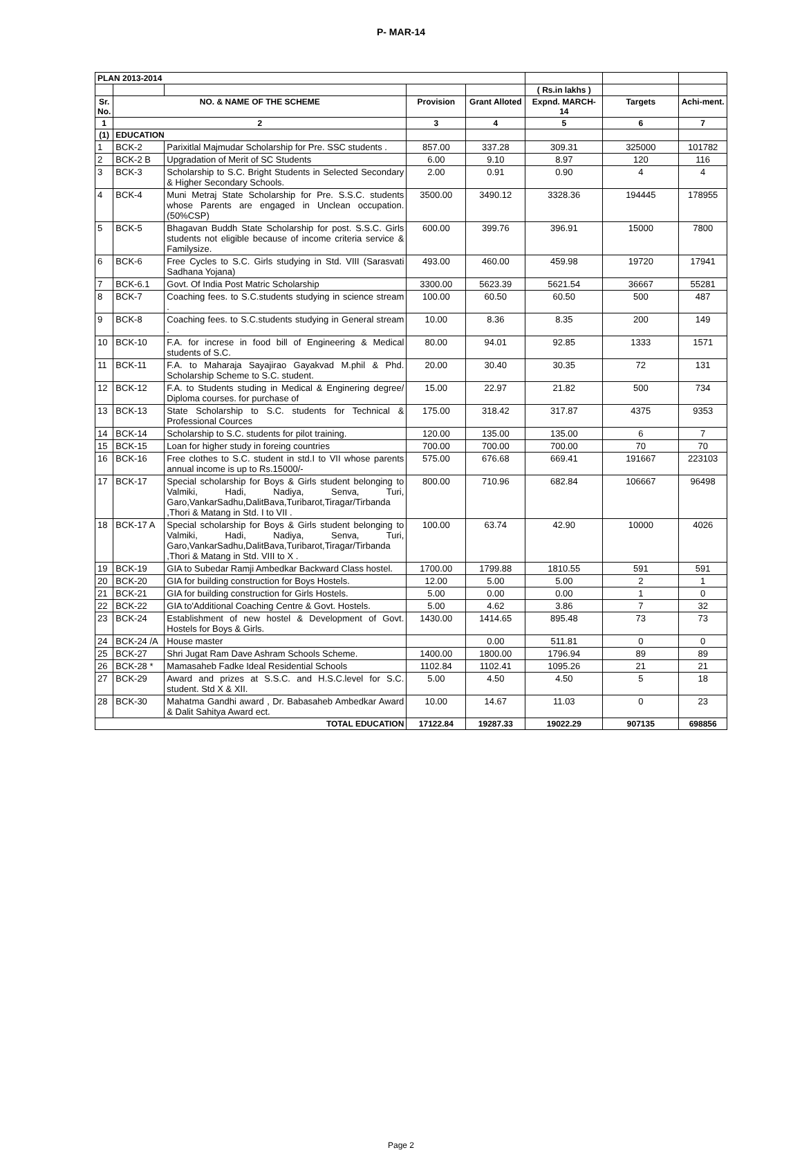P- MAR-14
| PLAN 2013-2014 | | | | | | | |
| --- | --- | --- | --- | --- | --- | --- | --- |
| | | | | | ( Rs.in lakhs ) | | |
| Sr. No. | NO. & NAME OF THE SCHEME | | Provision | Grant Alloted | Expnd. MARCH-14 | Targets | Achi-ment. |
| 1 | 2 | | 3 | 4 | 5 | 6 | 7 |
| (1) | EDUCATION | | | | | | |
| 1 | BCK-2 | Parixitlal Majmudar Scholarship for Pre. SSC students . | 857.00 | 337.28 | 309.31 | 325000 | 101782 |
| 2 | BCK-2 B | Upgradation of Merit of SC Students | 6.00 | 9.10 | 8.97 | 120 | 116 |
| 3 | BCK-3 | Scholarship to S.C. Bright Students in Selected Secondary & Higher Secondary Schools. | 2.00 | 0.91 | 0.90 | 4 | 4 |
| 4 | BCK-4 | Muni Metraj State Scholarship for Pre. S.S.C. students whose Parents are engaged in Unclean occupation. (50%CSP) | 3500.00 | 3490.12 | 3328.36 | 194445 | 178955 |
| 5 | BCK-5 | Bhagavan Buddh State Scholarship for post. S.S.C. Girls students not eligible because of income criteria service & Familysize. | 600.00 | 399.76 | 396.91 | 15000 | 7800 |
| 6 | BCK-6 | Free Cycles to S.C. Girls studying in Std. VIII (Sarasvati Sadhana Yojana) | 493.00 | 460.00 | 459.98 | 19720 | 17941 |
| 7 | BCK-6.1 | Govt. Of India Post Matric Scholarship | 3300.00 | 5623.39 | 5621.54 | 36667 | 55281 |
| 8 | BCK-7 | Coaching fees. to S.C.students studying in science stream . | 100.00 | 60.50 | 60.50 | 500 | 487 |
| 9 | BCK-8 | Coaching fees. to S.C.students studying in General stream . | 10.00 | 8.36 | 8.35 | 200 | 149 |
| 10 | BCK-10 | F.A. for increse in food bill of Engineering & Medical students of S.C. | 80.00 | 94.01 | 92.85 | 1333 | 1571 |
| 11 | BCK-11 | F.A. to Maharaja Sayajirao Gayakvad M.phil & Phd. Scholarship Scheme to S.C. student. | 20.00 | 30.40 | 30.35 | 72 | 131 |
| 12 | BCK-12 | F.A. to Students studing in Medical & Enginering degree/ Diploma courses. for purchase of | 15.00 | 22.97 | 21.82 | 500 | 734 |
| 13 | BCK-13 | State Scholarship to S.C. students for Technical & Professional Cources | 175.00 | 318.42 | 317.87 | 4375 | 9353 |
| 14 | BCK-14 | Scholarship to S.C. students for pilot training. | 120.00 | 135.00 | 135.00 | 6 | 7 |
| 15 | BCK-15 | Loan for higher study in foreing countries | 700.00 | 700.00 | 700.00 | 70 | 70 |
| 16 | BCK-16 | Free clothes to S.C. student in std.I to VII whose parents annual income is up to Rs.15000/- | 575.00 | 676.68 | 669.41 | 191667 | 223103 |
| 17 | BCK-17 | Special scholarship for Boys & Girls student belonging to Valmiki, Hadi, Nadiya, Senva, Turi, Garo,VankarSadhu,DalitBava,Turibarot,Tiragar/Tirbanda ,Thori & Matang in Std. I to VII . | 800.00 | 710.96 | 682.84 | 106667 | 96498 |
| 18 | BCK-17 A | Special scholarship for Boys & Girls student belonging to Valmiki, Hadi, Nadiya, Senva, Turi, Garo,VankarSadhu,DalitBava,Turibarot,Tiragar/Tirbanda ,Thori & Matang in Std. VIII to X . | 100.00 | 63.74 | 42.90 | 10000 | 4026 |
| 19 | BCK-19 | GIA to Subedar Ramji Ambedkar Backward Class hostel. | 1700.00 | 1799.88 | 1810.55 | 591 | 591 |
| 20 | BCK-20 | GIA for building construction for Boys Hostels. | 12.00 | 5.00 | 5.00 | 2 | 1 |
| 21 | BCK-21 | GIA for building construction for Girls Hostels. | 5.00 | 0.00 | 0.00 | 1 | 0 |
| 22 | BCK-22 | GIA to'Additional Coaching Centre & Govt. Hostels. | 5.00 | 4.62 | 3.86 | 7 | 32 |
| 23 | BCK-24 | Establishment of new hostel & Development of Govt. Hostels for Boys & Girls. | 1430.00 | 1414.65 | 895.48 | 73 | 73 |
| 24 | BCK-24 /A | House master | | 0.00 | 511.81 | 0 | 0 |
| 25 | BCK-27 | Shri Jugat Ram Dave Ashram Schools Scheme. | 1400.00 | 1800.00 | 1796.94 | 89 | 89 |
| 26 | BCK-28 * | Mamasaheb Fadke Ideal Residential Schools | 1102.84 | 1102.41 | 1095.26 | 21 | 21 |
| 27 | BCK-29 | Award and prizes at S.S.C. and H.S.C.level for S.C. student. Std X & XII. | 5.00 | 4.50 | 4.50 | 5 | 18 |
| 28 | BCK-30 | Mahatma Gandhi award , Dr. Babasaheb Ambedkar Award & Dalit Sahitya Award ect. | 10.00 | 14.67 | 11.03 | 0 | 23 |
| TOTAL EDUCATION | | | 17122.84 | 19287.33 | 19022.29 | 907135 | 698856 |
Page 2